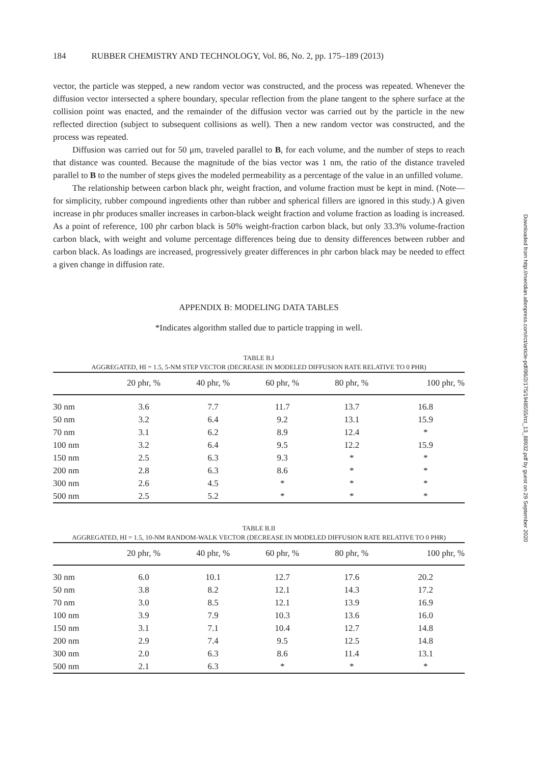184 RUBBER CHEMISTRY AND TECHNOLOGY, Vol. 86, No. 2, pp. 175–189 (2013)
vector, the particle was stepped, a new random vector was constructed, and the process was repeated. Whenever the diffusion vector intersected a sphere boundary, specular reflection from the plane tangent to the sphere surface at the collision point was enacted, and the remainder of the diffusion vector was carried out by the particle in the new reflected direction (subject to subsequent collisions as well). Then a new random vector was constructed, and the process was repeated.
Diffusion was carried out for 50 μm, traveled parallel to B, for each volume, and the number of steps to reach that distance was counted. Because the magnitude of the bias vector was 1 nm, the ratio of the distance traveled parallel to B to the number of steps gives the modeled permeability as a percentage of the value in an unfilled volume.
The relationship between carbon black phr, weight fraction, and volume fraction must be kept in mind. (Note—for simplicity, rubber compound ingredients other than rubber and spherical fillers are ignored in this study.) A given increase in phr produces smaller increases in carbon-black weight fraction and volume fraction as loading is increased. As a point of reference, 100 phr carbon black is 50% weight-fraction carbon black, but only 33.3% volume-fraction carbon black, with weight and volume percentage differences being due to density differences between rubber and carbon black. As loadings are increased, progressively greater differences in phr carbon black may be needed to effect a given change in diffusion rate.
APPENDIX B: MODELING DATA TABLES
*Indicates algorithm stalled due to particle trapping in well.
TABLE B.I
AGGREGATED, HI = 1.5, 5-NM STEP VECTOR (DECREASE IN MODELED DIFFUSION RATE RELATIVE TO 0 PHR)
| | 20 phr, % | 40 phr, % | 60 phr, % | 80 phr, % | 100 phr, % |
| --- | --- | --- | --- | --- | --- |
| 30 nm | 3.6 | 7.7 | 11.7 | 13.7 | 16.8 |
| 50 nm | 3.2 | 6.4 | 9.2 | 13.1 | 15.9 |
| 70 nm | 3.1 | 6.2 | 8.9 | 12.4 | * |
| 100 nm | 3.2 | 6.4 | 9.5 | 12.2 | 15.9 |
| 150 nm | 2.5 | 6.3 | 9.3 | * | * |
| 200 nm | 2.8 | 6.3 | 8.6 | * | * |
| 300 nm | 2.6 | 4.5 | * | * | * |
| 500 nm | 2.5 | 5.2 | * | * | * |
TABLE B.II
AGGREGATED, HI = 1.5, 10-NM RANDOM-WALK VECTOR (DECREASE IN MODELED DIFFUSION RATE RELATIVE TO 0 PHR)
| | 20 phr, % | 40 phr, % | 60 phr, % | 80 phr, % | 100 phr, % |
| --- | --- | --- | --- | --- | --- |
| 30 nm | 6.0 | 10.1 | 12.7 | 17.6 | 20.2 |
| 50 nm | 3.8 | 8.2 | 12.1 | 14.3 | 17.2 |
| 70 nm | 3.0 | 8.5 | 12.1 | 13.9 | 16.9 |
| 100 nm | 3.9 | 7.9 | 10.3 | 13.6 | 16.0 |
| 150 nm | 3.1 | 7.1 | 10.4 | 12.7 | 14.8 |
| 200 nm | 2.9 | 7.4 | 9.5 | 12.5 | 14.8 |
| 300 nm | 2.0 | 6.3 | 8.6 | 11.4 | 13.1 |
| 500 nm | 2.1 | 6.3 | * | * | * |
Downloaded from http://meridian.allenpress.com/rct/article-pdf/86/2/175/1948555/rct_13_88932.pdf by guest on 29 September 2020